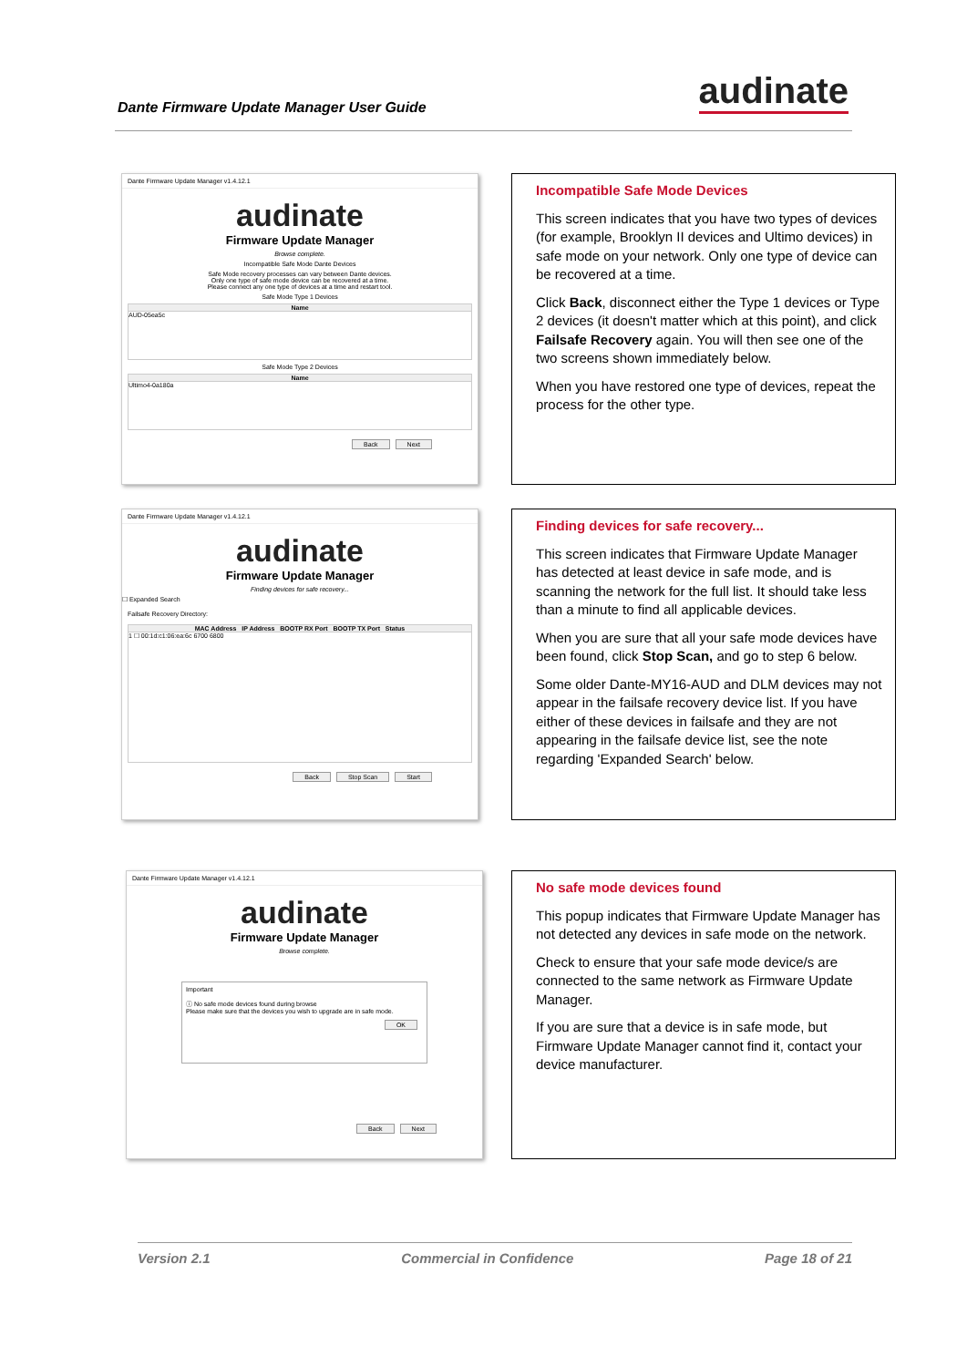Dante Firmware Update Manager User Guide
audinate
Dante Firmware Update Manager v1.4.12.1
audinate
Firmware Update Manager
Browse complete.
Incompatible Safe Mode Dante Devices
Safe Mode recovery processes can vary between Dante devices.
Only one type of safe mode device can be recovered at a time.
Please connect any one type of devices at a time and restart tool.
Safe Mode Type 1 Devices
Name
AUD-05ea5c
Safe Mode Type 2 Devices
Name
Ultimo4-0a180a
Back Next
Incompatible Safe Mode Devices
This screen indicates that you have two types of devices (for example, Brooklyn II devices and Ultimo devices) in safe mode on your network. Only one type of device can be recovered at a time.
Click Back, disconnect either the Type 1 devices or Type 2 devices (it doesn't matter which at this point), and click Failsafe Recovery again. You will then see one of the two screens shown immediately below.
When you have restored one type of devices, repeat the process for the other type.
Dante Firmware Update Manager v1.4.12.1
audinate
Firmware Update Manager
Finding devices for safe recovery...
☐ Expanded Search
Failsafe Recovery Directory:
MAC Address IP Address BOOTP RX Port BOOTP TX Port Status
1 ☐ 00:1d:c1:06:ea:6c 6700 6800
Back Stop Scan Start
Finding devices for safe recovery...
This screen indicates that Firmware Update Manager has detected at least device in safe mode, and is scanning the network for the full list. It should take less than a minute to find all applicable devices.
When you are sure that all your safe mode devices have been found, click Stop Scan, and go to step 6 below.
Some older Dante-MY16-AUD and DLM devices may not appear in the failsafe recovery device list. If you have either of these devices in failsafe and they are not appearing in the failsafe device list, see the note regarding 'Expanded Search' below.
Dante Firmware Update Manager v1.4.12.1
audinate
Firmware Update Manager
Browse complete.
Important
ⓘ No safe mode devices found during browse
Please make sure that the devices you wish to upgrade are in safe mode.
OK
Back Next
No safe mode devices found
This popup indicates that Firmware Update Manager has not detected any devices in safe mode on the network.
Check to ensure that your safe mode device/s are connected to the same network as Firmware Update Manager.
If you are sure that a device is in safe mode, but Firmware Update Manager cannot find it, contact your device manufacturer.
Version 2.1 Commercial in Confidence Page 18 of 21